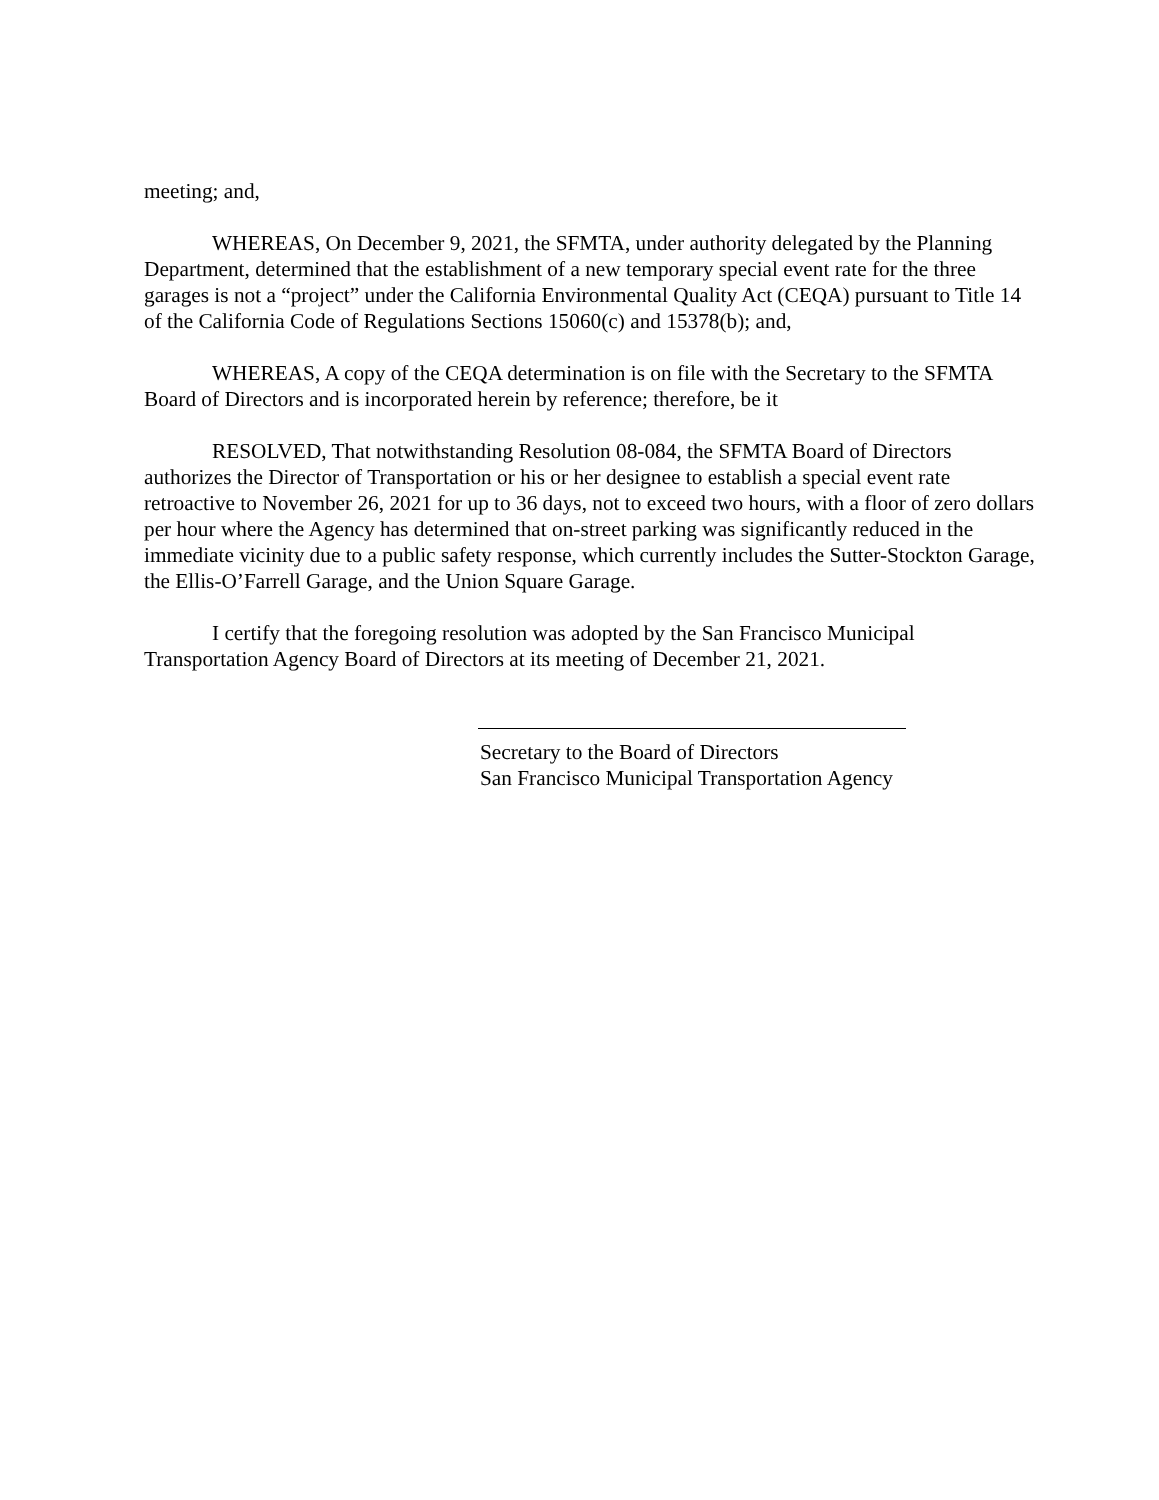meeting; and,
WHEREAS, On December 9, 2021, the SFMTA, under authority delegated by the Planning Department, determined that the establishment of a new temporary special event rate for the three garages is not a “project” under the California Environmental Quality Act (CEQA) pursuant to Title 14 of the California Code of Regulations Sections 15060(c) and 15378(b); and,
WHEREAS, A copy of the CEQA determination is on file with the Secretary to the SFMTA Board of Directors and is incorporated herein by reference; therefore, be it
RESOLVED, That notwithstanding Resolution 08-084, the SFMTA Board of Directors authorizes the Director of Transportation or his or her designee to establish a special event rate retroactive to November 26, 2021 for up to 36 days, not to exceed two hours, with a floor of zero dollars per hour where the Agency has determined that on-street parking was significantly reduced in the immediate vicinity due to a public safety response, which currently includes the Sutter-Stockton Garage, the Ellis-O’Farrell Garage, and the Union Square Garage.
I certify that the foregoing resolution was adopted by the San Francisco Municipal Transportation Agency Board of Directors at its meeting of December 21, 2021.
Secretary to the Board of Directors
San Francisco Municipal Transportation Agency